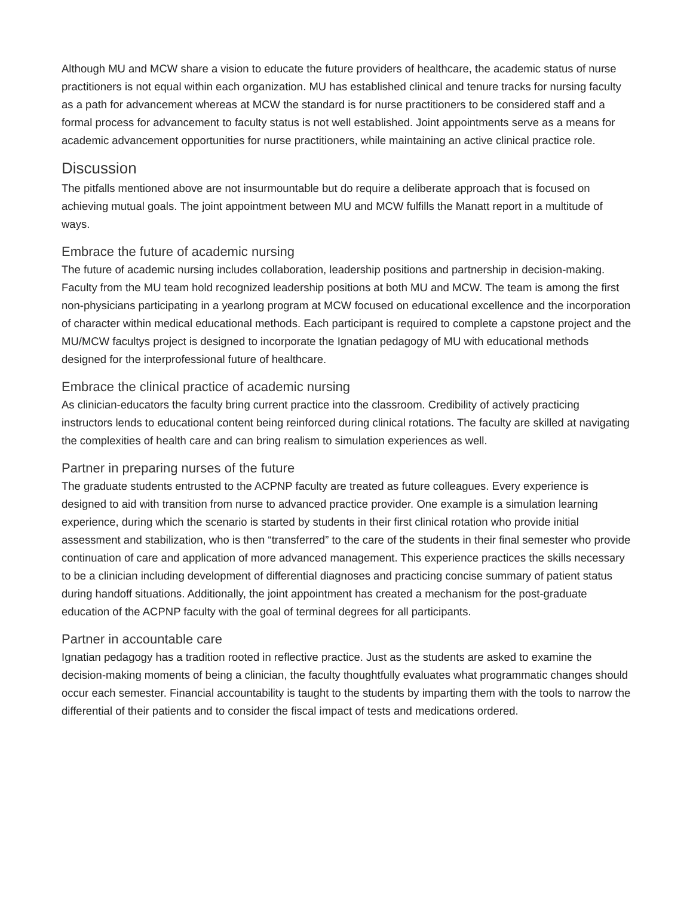Although MU and MCW share a vision to educate the future providers of healthcare, the academic status of nurse practitioners is not equal within each organization. MU has established clinical and tenure tracks for nursing faculty as a path for advancement whereas at MCW the standard is for nurse practitioners to be considered staff and a formal process for advancement to faculty status is not well established. Joint appointments serve as a means for academic advancement opportunities for nurse practitioners, while maintaining an active clinical practice role.
Discussion
The pitfalls mentioned above are not insurmountable but do require a deliberate approach that is focused on achieving mutual goals. The joint appointment between MU and MCW fulfills the Manatt report in a multitude of ways.
Embrace the future of academic nursing
The future of academic nursing includes collaboration, leadership positions and partnership in decision-making. Faculty from the MU team hold recognized leadership positions at both MU and MCW. The team is among the first non-physicians participating in a yearlong program at MCW focused on educational excellence and the incorporation of character within medical educational methods. Each participant is required to complete a capstone project and the MU/MCW facultys project is designed to incorporate the Ignatian pedagogy of MU with educational methods designed for the interprofessional future of healthcare.
Embrace the clinical practice of academic nursing
As clinician-educators the faculty bring current practice into the classroom. Credibility of actively practicing instructors lends to educational content being reinforced during clinical rotations. The faculty are skilled at navigating the complexities of health care and can bring realism to simulation experiences as well.
Partner in preparing nurses of the future
The graduate students entrusted to the ACPNP faculty are treated as future colleagues. Every experience is designed to aid with transition from nurse to advanced practice provider. One example is a simulation learning experience, during which the scenario is started by students in their first clinical rotation who provide initial assessment and stabilization, who is then “transferred” to the care of the students in their final semester who provide continuation of care and application of more advanced management. This experience practices the skills necessary to be a clinician including development of differential diagnoses and practicing concise summary of patient status during handoff situations. Additionally, the joint appointment has created a mechanism for the post-graduate education of the ACPNP faculty with the goal of terminal degrees for all participants.
Partner in accountable care
Ignatian pedagogy has a tradition rooted in reflective practice. Just as the students are asked to examine the decision-making moments of being a clinician, the faculty thoughtfully evaluates what programmatic changes should occur each semester. Financial accountability is taught to the students by imparting them with the tools to narrow the differential of their patients and to consider the fiscal impact of tests and medications ordered.